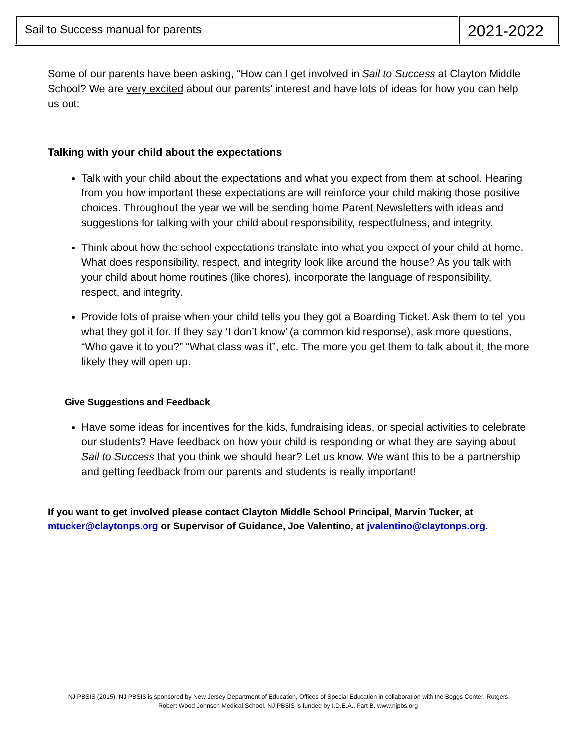Sail to Success manual for parents
2021-2022
Some of our parents have been asking, “How can I get involved in Sail to Success at Clayton Middle School? We are very excited about our parents’ interest and have lots of ideas for how you can help us out:
Talking with your child about the expectations
Talk with your child about the expectations and what you expect from them at school. Hearing from you how important these expectations are will reinforce your child making those positive choices. Throughout the year we will be sending home Parent Newsletters with ideas and suggestions for talking with your child about responsibility, respectfulness, and integrity.
Think about how the school expectations translate into what you expect of your child at home. What does responsibility, respect, and integrity look like around the house? As you talk with your child about home routines (like chores), incorporate the language of responsibility, respect, and integrity.
Provide lots of praise when your child tells you they got a Boarding Ticket. Ask them to tell you what they got it for. If they say ‘I don’t know’ (a common kid response), ask more questions, “Who gave it to you?” “What class was it”, etc. The more you get them to talk about it, the more likely they will open up.
Give Suggestions and Feedback
Have some ideas for incentives for the kids, fundraising ideas, or special activities to celebrate our students? Have feedback on how your child is responding or what they are saying about Sail to Success that you think we should hear? Let us know. We want this to be a partnership and getting feedback from our parents and students is really important!
If you want to get involved please contact Clayton Middle School Principal, Marvin Tucker, at mtucker@claytonps.org or Supervisor of Guidance, Joe Valentino, at jvalentino@claytonps.org.
NJ PBSIS (2015). NJ PBSIS is sponsored by New Jersey Department of Education, Offices of Special Education in collaboration with the Boggs Center, Rutgers
Robert Wood Johnson Medical School. NJ PBSIS is funded by I.D.E.A., Part B. www.njpbs.org